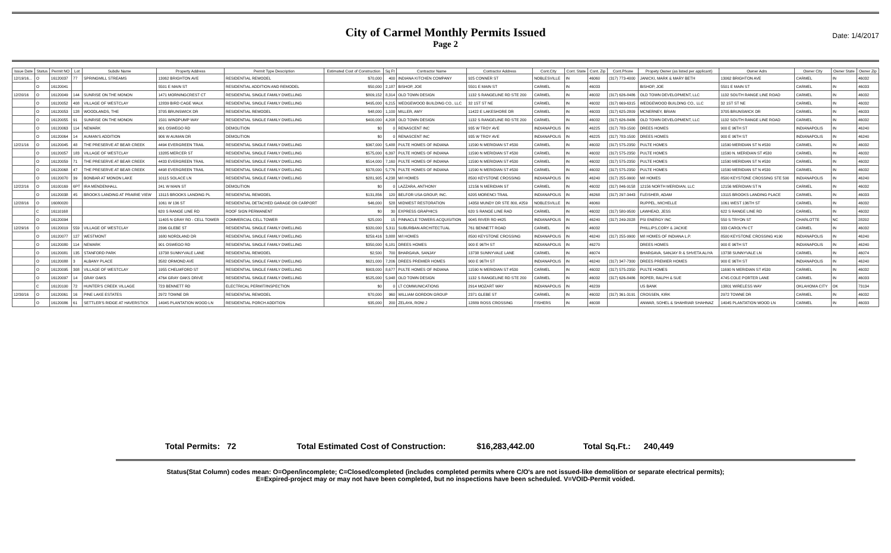City of Carmel Monthly Permits Issued
Page 2
Date: 1/4/2017
| Issue Date | Status | Permit NO | Lot | Subdiv Name | Property Address | Permit Type Description | Estimated Cost of Construction | Sq Ft | Contractor Name | Contractor Address | Cont.City | Cont. State | Cont. Zip | Cont.Phone | Propety Owner (as listed per applicant) | Owner Adrs | Owner City | Owner State | Owner Zip |
| --- | --- | --- | --- | --- | --- | --- | --- | --- | --- | --- | --- | --- | --- | --- | --- | --- | --- | --- | --- |
| 12/19/16... | O | 16120037 | 77 | SPRINGMILL STREAMS | 13062 BRIGHTON AVE | RESIDENTIAL REMODEL | $70,000 | 400 | INDIANA KITCHEN COMPANY | 925 CONNER ST | NOBLESVILLE | IN | 46060 | (317) 773-4000 | JANICKI, MARK & MARY BETH | 13062 BRIGHTON AVE | CARMEL | IN | 46032 |
| | O | 16120041 | | | 5501 E MAIN ST | RESIDENTIAL ADDITION AND REMODEL | $50,000 | 2,187 | BISHOP, JOE | 5501 E MAIN ST | CARMEL | IN | 46033 | | BISHOP, JOE | 5501 E MAIN ST | CARMEL | IN | 46033 |
| 12/20/16 | O | 16120049 | 144 | SUNRISE ON THE MONON | 1471 MORNINGCREST CT | RESIDENTIAL SINGLE FAMILY DWELLING | $809,152 | 8,314 | OLD TOWN DESIGN | 1132 S RANGELINE RD STE 200 | CARMEL | IN | 46032 | (317) 626-8486 | OLD TOWN DEVELOPMENT, LLC | 1132 SOUTH RANGE LINE ROAD | CARMEL | IN | 46032 |
| | O | 16120052 | 408 | VILLAGE OF WESTCLAY | 12839 BIRD CAGE WALK | RESIDENTIAL SINGLE FAMILY DWELLING | $495,000 | 6,215 | WEDGEWOOD BUILDING CO., LLC | 32 1ST ST NE | CARMEL | IN | 46032 | (317) 669-6315 | WEDGEWOOD BUILDING CO., LLC | 32 1ST ST NE | CARMEL | IN | 46032 |
| | O | 16120053 | 128 | WOODLANDS, THE | 3705 BRUNSWICK DR | RESIDENTIAL REMODEL | $48,000 | 1,100 | MILLER, AMY | 11422 E LAKESHORE DR | CARMEL | IN | 46033 | (317) 625-2809 | MCNERNEY, BRIAN | 3705 BRUNSWICK DR | CARMEL | IN | 46033 |
| | O | 16120055 | 91 | SUNRISE ON THE MONON | 1501 WINDPUMP WAY | RESIDENTIAL SINGLE FAMILY DWELLING | $400,000 | 4,208 | OLD TOWN DESIGN | 1132 S RANGELINE RD STE 200 | CARMEL | IN | 46032 | (317) 626-8486 | OLD TOWN DEVELOPMENT, LLC | 1132 SOUTH RANGE LINE ROAD | CARMEL | IN | 46032 |
| | O | 16120063 | 114 | NEWARK | 901 OSWEGO RD | DEMOLITION | $0 | 0 | RENASCENT INC | 935 W TROY AVE | INDIANAPOLIS | IN | 46225 | (317) 783-1500 | DREES HOMES | 900 E 96TH ST | INDIANAPOLIS | IN | 46240 |
| | O | 16120064 | 14 | AUMAN'S ADDITION | 906 W AUMAN DR | DEMOLITION | $0 | 0 | RENASCENT INC | 935 W TROY AVE | INDIANAPOLIS | IN | 46225 | (317) 783-1500 | DREES HOMES | 900 E 96TH ST | INDIANAPOLIS | IN | 46240 |
| 12/21/16 | O | 16120045 | 48 | THE PRESERVE AT BEAR CREEK | 4494 EVERGREEN TRAIL | RESIDENTIAL SINGLE FAMILY DWELLING | $367,000 | 5,488 | PULTE HOMES OF INDIANA | 11590 N MERIDIAN ST #530 | CARMEL | IN | 46032 | (317) 575-2350 | PULTE HOMES | 11590 MERIDIAN ST N #530 | CARMEL | IN | 46032 |
| | O | 16120057 | 183 | VILLAGE OF WESTCLAY | 13285 MERCER ST | RESIDENTIAL SINGLE FAMILY DWELLING | $575,000 | 6,397 | PULTE HOMES OF INDIANA | 11590 N MERIDIAN ST #530 | CARMEL | IN | 46032 | (317) 575-2350 | PULTE HOMES | 11590 N. MERIDIAN ST #530 | CARMEL | IN | 46032 |
| | O | 16120059 | 71 | THE PRESERVE AT BEAR CREEK | 4433 EVERGREEN TRAIL | RESIDENTIAL SINGLE FAMILY DWELLING | $514,000 | 7,160 | PULTE HOMES OF INDIANA | 11590 N MERIDIAN ST #530 | CARMEL | IN | 46032 | (317) 575-2350 | PULTE HOMES | 11590 MERIDIAN ST N #530 | CARMEL | IN | 46032 |
| | O | 16120068 | 47 | THE PRESERVE AT BEAR CREEK | 4498 EVERGREEN TRAIL | RESIDENTIAL SINGLE FAMILY DWELLING | $378,000 | 5,776 | PULTE HOMES OF INDIANA | 11590 N MERIDIAN ST #530 | CARMEL | IN | 46032 | (317) 575-2350 | PULTE HOMES | 11590 MERIDIAN ST N #530 | CARMEL | IN | 46032 |
| | O | 16120070 | 39 | BONBAR AT MONON LAKE | 10115 SOLACE LN | RESIDENTIAL SINGLE FAMILY DWELLING | $281,905 | 4,238 | M/I HOMES | 8500 KEYSTONE CROSSING | INDIANAPOLIS | IN | 46240 | (317) 255-9900 | M/I HOMES | 8500 KEYSTONE CROSSING STE 590 | INDIANAPOLIS | IN | 46240 |
| 12/22/16 | O | 16100169 | 6PT | IRA MENDENHALL | 241 W MAIN ST | DEMOLITION | $0 | 0 | LAZZARA, ANTHONY | 12156 N MERIDIAN ST | CARMEL | IN | 46032 | (317) 846-9158 | 12156 NORTH MERIDIAN, LLC | 12156 MERIDIAN ST N | CARMEL | IN | 46032 |
| | O | 16120038 | 45 | BROOKS LANDING AT PRAIRIE VIEW | 13115 BROOKS LANDING PL | RESIDENTIAL REMODEL | $131,856 | 120 | BELFOR USA GROUP, INC. | 6205 MORENCI TRAIL | INDIANAPOLIS | IN | 46268 | (317) 297-3443 | FLEISHER, ADAM | 13115 BROOKS LANDING PLACE | CARMEL | IN | 46033 |
| 12/28/16 | O | 16080020 | | | 1061 W 136 ST | RESIDENTIAL DETACHED GARAGE OR CARPORT | $46,000 | 528 | MIDWEST RESTORATION | 14350 MUNDY DR STE 800, #259 | NOBLESVILLE | IN | 46060 | | RUPPEL, MICHELLE | 1061 WEST 136TH ST | CARMEL | IN | 46032 |
| | C | 16110168 | | | 620 S RANGE LINE RD | ROOF SIGN PERMANENT | $0 | 30 | EXPRESS GRAPHICS | 620 S RANGE LINE RAD | CARMEL | IN | 46032 | (317) 580-9500 | LAWHEAD, JESS | 622 S RANGE LINE RD | CARMEL | IN | 46032 |
| | O | 16120094 | | | 11405 N GRAY RD - CELL TOWER | COMMERCIAL CELL TOWER | $25,000 | 15 | PINNACLE TOWERS ACQUISITION | 9045 RIVER RD #425 | INDIANAPOLIS | IN | 46240 | (317) 249-2028 | PSI ENERGY INC | 550 S TRYON ST | CHARLOTTE | NC | 28202 |
| 12/29/16 | O | 16120019 | 559 | VILLAGE OF WESTCLAY | 2396 GLEBE ST | RESIDENTIAL SINGLE FAMILY DWELLING | $320,000 | 5,311 | SUBURBAN ARCHITECTUAL | 761 BENNETT ROAD | CARMEL | IN | 46032 | | PHILLIPS,CORY & JACKIE | 333 CAROLYN CT | CARMEL | IN | 46032 |
| | O | 16120077 | 127 | WESTMONT | 1680 NORDLAND DR | RESIDENTIAL SINGLE FAMILY DWELLING | $259,416 | 3,888 | M/I HOMES | 8500 KEYSTONE CROSSING | INDIANAPOLIS | IN | 46240 | (317) 255-9900 | M/I HOMES OF INDIANA L.P. | 8500 KEYSTONE CROSSING #190 | INDIANAPOLIS | IN | 46240 |
| | O | 16120080 | 114 | NEWARK | 901 OSWEGO RD | RESIDENTIAL SINGLE FAMILY DWELLING | $350,000 | 6,181 | DREES HOMES | 900 E 96TH ST | INDIANAPOLIS | IN | 46270 | | DREES HOMES | 900 E 96TH ST | INDIANAPOLIS | IN | 46240 |
| | O | 16120081 | 135 | STANFORD PARK | 13738 SUNNYVALE LANE | RESIDENTIAL REMODEL | $2,500 | 700 | BHARGAVA, SANJAY | 13738 SUNNYVALE LANE | CARMEL | IN | 46074 | | BHARGAVA, SANJAY R & SHVETA ALIYA | 13738 SUNNYVALE LN | CARMEL | IN | 46074 |
| | O | 16120088 | 3 | ALBANY PLACE | 3582 ORMOND AVE | RESIDENTIAL SINGLE FAMILY DWELLING | $621,000 | 7,206 | DREES PREMIER HOMES | 900 E 96TH ST | INDIANAPOLIS | IN | 46240 | (317) 347-7300 | DREES PREMIER HOMES | 900 E 96TH ST | INDIANAPOLIS | IN | 46240 |
| | O | 16120095 | 308 | VILLAGE OF WESTCLAY | 1955 CHELMFORD ST | RESIDENTIAL SINGLE FAMILY DWELLING | $903,000 | 8,677 | PULTE HOMES OF INDIANA | 11590 N MERIDIAN ST #530 | CARMEL | IN | 46032 | (317) 575-2350 | PULTE HOMES | 11690 N MERIDIAN ST #530 | CARMEL | IN | 46032 |
| | O | 16120097 | 14 | GRAY OAKS | 4764 GRAY OAKS DRIVE | RESIDENTIAL SINGLE FAMILY DWELLING | $525,000 | 5,948 | OLD TOWN DESIGN | 1132 S RANGELINE RD STE 200 | CARMEL | IN | 46032 | (317) 626-8486 | ROPER, RALPH & SUE | 4745 COLE PORTER LANE | CARMEL | IN | 46033 |
| | C | 16120100 | 72 | HUNTER'S CREEK VILLAGE | 723 BENNETT RD | ELECTRICAL PERMIT/INSPECTION | $0 | 0 | LT COMMUNICATIONS | 2914 MOZART WAY | INDIANAPOLIS | IN | 46239 | | US BANK | 13801 WIRELESS WAY | OKLAHOMA CITY | OK | 73134 |
| 12/30/16 | O | 16120061 | 16 | PINE LAKE ESTATES | 2972 TOWNE DR | RESIDENTIAL REMODEL | $70,000 | 960 | WILLIAM GORDON GROUP | 2371 GLEBE ST | CARMEL | IN | 46032 | (317) 361-3191 | CROSSEN, KIRK | 2972 TOWNE DR | CARMEL | IN | 46032 |
| | O | 16120086 | 61 | SETTLER'S RIDGE AT HAVERSTICK | 14045 PLANTATION WOOD LN | RESIDENTIAL PORCH ADDITION | $35,000 | 200 | ZELAYA, RONI J | 12889 ROSS CROSSING | FISHERS | IN | 46038 | | ANWAR, SOHEL & SHAHRIAR SHAHNAZ | 14045 PLANTATION WOOD LN | CARMEL | IN | 46033 |
Total Permits: 72 Total Estimated Cost of Construction: $16,283,442.00 Total Sq.Ft.: 240,449
Status(Stat Column) codes mean: O=Open/incomplete; C=Closed/completed (includes completed permits where C/O's are not issued-like demolition or separate electrical permits);
E=Expired-project may or may not have been completed, but no inspections have been scheduled. V=VOID-Permit voided.